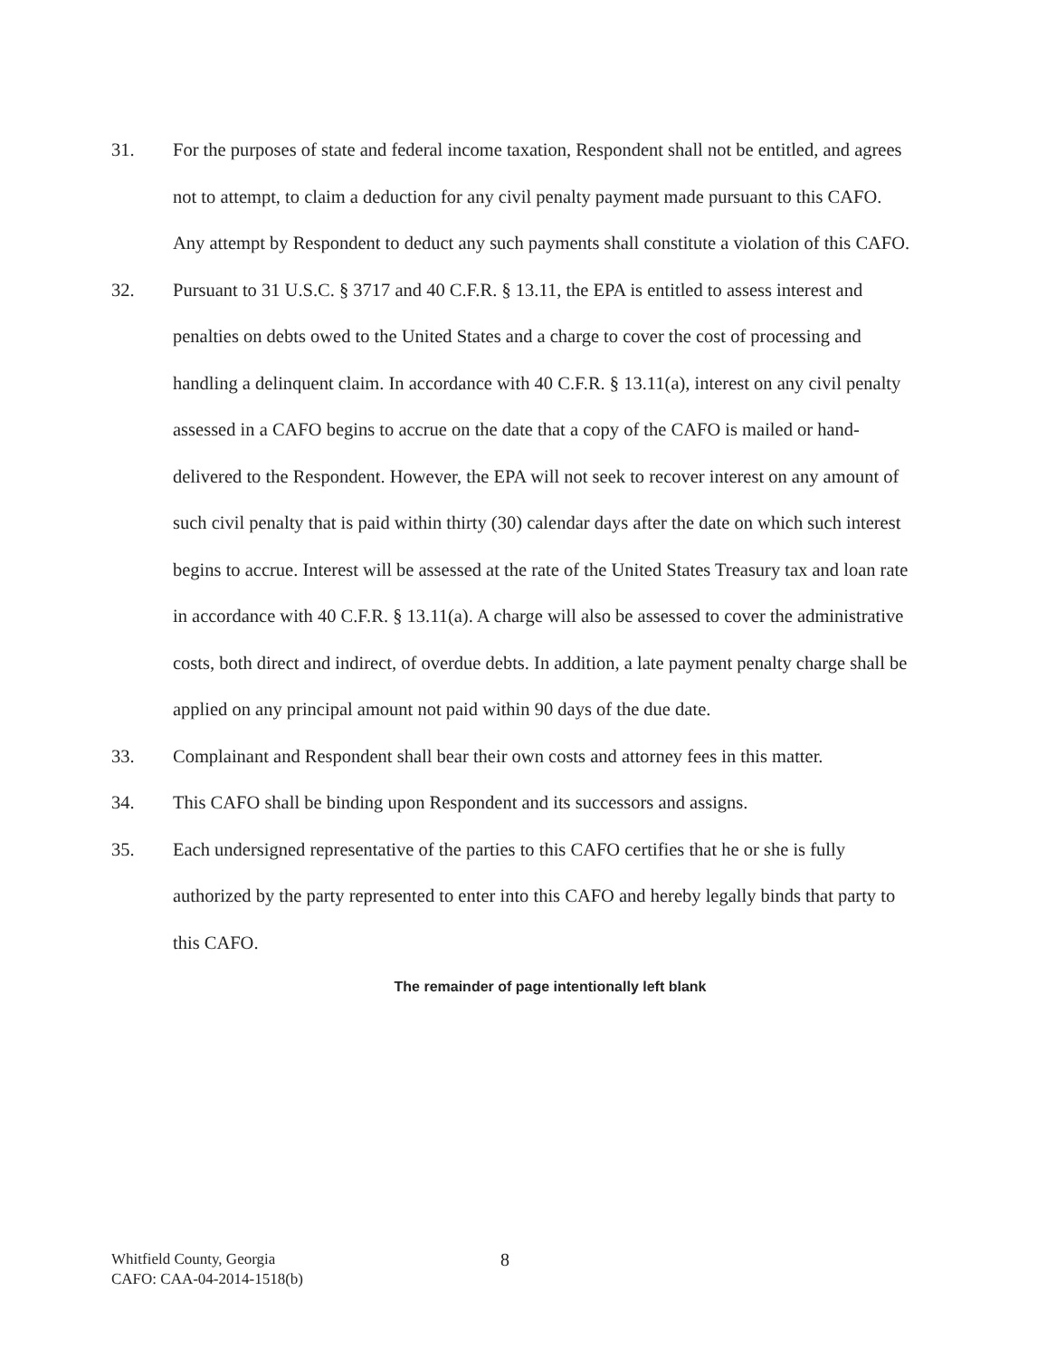31. For the purposes of state and federal income taxation, Respondent shall not be entitled, and agrees not to attempt, to claim a deduction for any civil penalty payment made pursuant to this CAFO. Any attempt by Respondent to deduct any such payments shall constitute a violation of this CAFO.
32. Pursuant to 31 U.S.C. § 3717 and 40 C.F.R. § 13.11, the EPA is entitled to assess interest and penalties on debts owed to the United States and a charge to cover the cost of processing and handling a delinquent claim. In accordance with 40 C.F.R. § 13.11(a), interest on any civil penalty assessed in a CAFO begins to accrue on the date that a copy of the CAFO is mailed or hand-delivered to the Respondent. However, the EPA will not seek to recover interest on any amount of such civil penalty that is paid within thirty (30) calendar days after the date on which such interest begins to accrue. Interest will be assessed at the rate of the United States Treasury tax and loan rate in accordance with 40 C.F.R. § 13.11(a). A charge will also be assessed to cover the administrative costs, both direct and indirect, of overdue debts. In addition, a late payment penalty charge shall be applied on any principal amount not paid within 90 days of the due date.
33. Complainant and Respondent shall bear their own costs and attorney fees in this matter.
34. This CAFO shall be binding upon Respondent and its successors and assigns.
35. Each undersigned representative of the parties to this CAFO certifies that he or she is fully authorized by the party represented to enter into this CAFO and hereby legally binds that party to this CAFO.
The remainder of page intentionally left blank
Whitfield County, Georgia
CAFO: CAA-04-2014-1518(b)
8